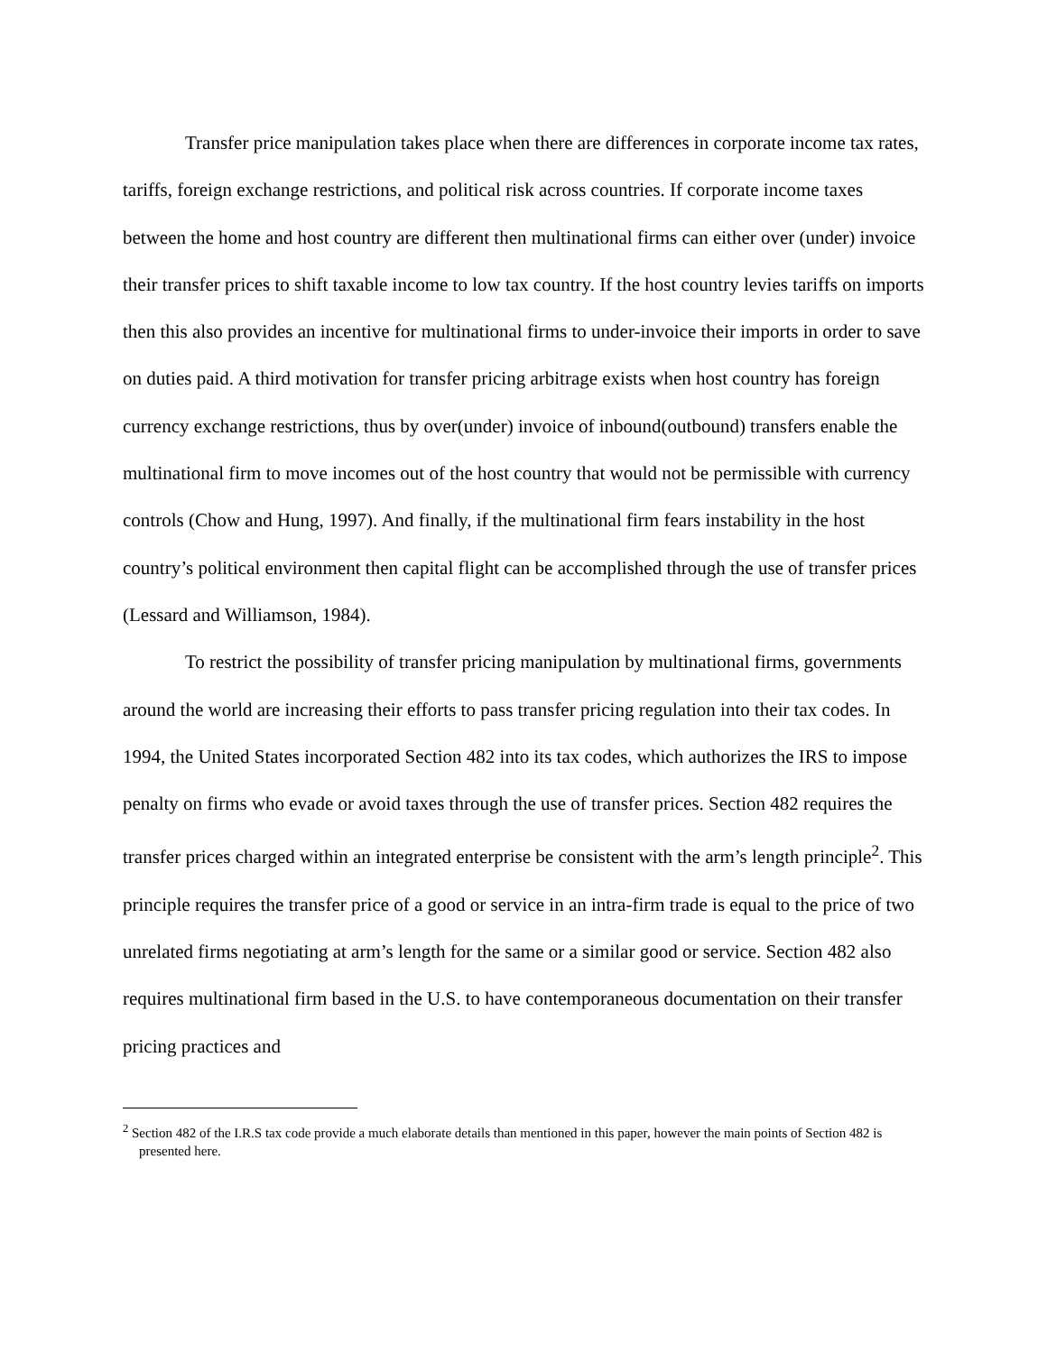Transfer price manipulation takes place when there are differences in corporate income tax rates, tariffs, foreign exchange restrictions, and political risk across countries. If corporate income taxes between the home and host country are different then multinational firms can either over (under) invoice their transfer prices to shift taxable income to low tax country. If the host country levies tariffs on imports then this also provides an incentive for multinational firms to under-invoice their imports in order to save on duties paid. A third motivation for transfer pricing arbitrage exists when host country has foreign currency exchange restrictions, thus by over(under) invoice of inbound(outbound) transfers enable the multinational firm to move incomes out of the host country that would not be permissible with currency controls (Chow and Hung, 1997). And finally, if the multinational firm fears instability in the host country’s political environment then capital flight can be accomplished through the use of transfer prices (Lessard and Williamson, 1984).
To restrict the possibility of transfer pricing manipulation by multinational firms, governments around the world are increasing their efforts to pass transfer pricing regulation into their tax codes. In 1994, the United States incorporated Section 482 into its tax codes, which authorizes the IRS to impose penalty on firms who evade or avoid taxes through the use of transfer prices. Section 482 requires the transfer prices charged within an integrated enterprise be consistent with the arm’s length principle<sup>2</sup>. This principle requires the transfer price of a good or service in an intra-firm trade is equal to the price of two unrelated firms negotiating at arm’s length for the same or a similar good or service. Section 482 also requires multinational firm based in the U.S. to have contemporaneous documentation on their transfer pricing practices and
<sup>2</sup> Section 482 of the I.R.S tax code provide a much elaborate details than mentioned in this paper, however the main points of Section 482 is presented here.